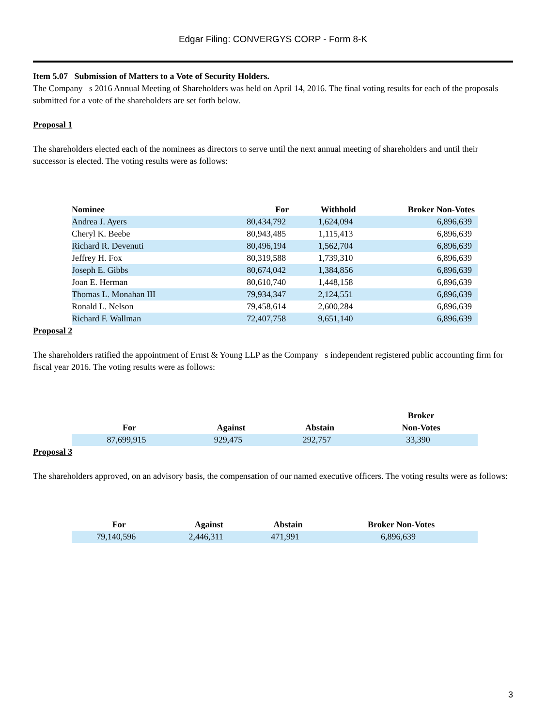Edgar Filing: CONVERGYS CORP - Form 8-K
Item 5.07 Submission of Matters to a Vote of Security Holders.
The Company s 2016 Annual Meeting of Shareholders was held on April 14, 2016. The final voting results for each of the proposals submitted for a vote of the shareholders are set forth below.
Proposal 1
The shareholders elected each of the nominees as directors to serve until the next annual meeting of shareholders and until their successor is elected. The voting results were as follows:
| Nominee | For | Withhold | Broker Non-Votes |
| --- | --- | --- | --- |
| Andrea J. Ayers | 80,434,792 | 1,624,094 | 6,896,639 |
| Cheryl K. Beebe | 80,943,485 | 1,115,413 | 6,896,639 |
| Richard R. Devenuti | 80,496,194 | 1,562,704 | 6,896,639 |
| Jeffrey H. Fox | 80,319,588 | 1,739,310 | 6,896,639 |
| Joseph E. Gibbs | 80,674,042 | 1,384,856 | 6,896,639 |
| Joan E. Herman | 80,610,740 | 1,448,158 | 6,896,639 |
| Thomas L. Monahan III | 79,934,347 | 2,124,551 | 6,896,639 |
| Ronald L. Nelson | 79,458,614 | 2,600,284 | 6,896,639 |
| Richard F. Wallman | 72,407,758 | 9,651,140 | 6,896,639 |
Proposal 2
The shareholders ratified the appointment of Ernst & Young LLP as the Company s independent registered public accounting firm for fiscal year 2016. The voting results were as follows:
| For | Against | Abstain | Broker Non-Votes |
| --- | --- | --- | --- |
| 87,699,915 | 929,475 | 292,757 | 33,390 |
Proposal 3
The shareholders approved, on an advisory basis, the compensation of our named executive officers. The voting results were as follows:
| For | Against | Abstain | Broker Non-Votes |
| --- | --- | --- | --- |
| 79,140,596 | 2,446,311 | 471,991 | 6,896,639 |
3